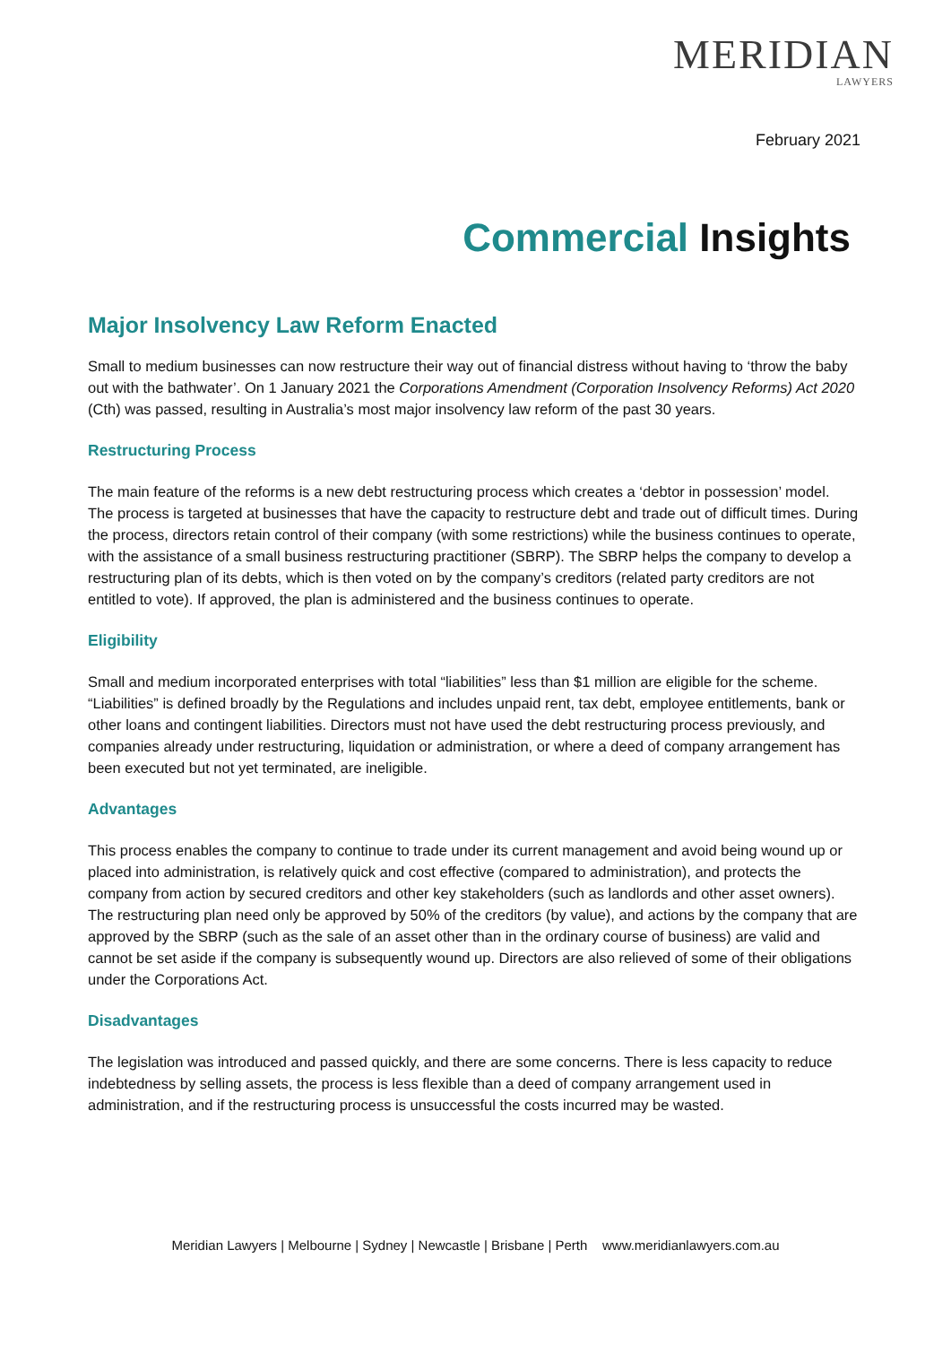MERIDIAN
LAWYERS
February 2021
Commercial Insights
Major Insolvency Law Reform Enacted
Small to medium businesses can now restructure their way out of financial distress without having to ‘throw the baby out with the bathwater’. On 1 January 2021 the Corporations Amendment (Corporation Insolvency Reforms) Act 2020 (Cth) was passed, resulting in Australia’s most major insolvency law reform of the past 30 years.
Restructuring Process
The main feature of the reforms is a new debt restructuring process which creates a ‘debtor in possession’ model. The process is targeted at businesses that have the capacity to restructure debt and trade out of difficult times. During the process, directors retain control of their company (with some restrictions) while the business continues to operate, with the assistance of a small business restructuring practitioner (SBRP). The SBRP helps the company to develop a restructuring plan of its debts, which is then voted on by the company’s creditors (related party creditors are not entitled to vote). If approved, the plan is administered and the business continues to operate.
Eligibility
Small and medium incorporated enterprises with total “liabilities” less than $1 million are eligible for the scheme. “Liabilities” is defined broadly by the Regulations and includes unpaid rent, tax debt, employee entitlements, bank or other loans and contingent liabilities. Directors must not have used the debt restructuring process previously, and companies already under restructuring, liquidation or administration, or where a deed of company arrangement has been executed but not yet terminated, are ineligible.
Advantages
This process enables the company to continue to trade under its current management and avoid being wound up or placed into administration, is relatively quick and cost effective (compared to administration), and protects the company from action by secured creditors and other key stakeholders (such as landlords and other asset owners). The restructuring plan need only be approved by 50% of the creditors (by value), and actions by the company that are approved by the SBRP (such as the sale of an asset other than in the ordinary course of business) are valid and cannot be set aside if the company is subsequently wound up. Directors are also relieved of some of their obligations under the Corporations Act.
Disadvantages
The legislation was introduced and passed quickly, and there are some concerns. There is less capacity to reduce indebtedness by selling assets, the process is less flexible than a deed of company arrangement used in administration, and if the restructuring process is unsuccessful the costs incurred may be wasted.
Meridian Lawyers | Melbourne | Sydney | Newcastle | Brisbane | Perth www.meridianlawyers.com.au